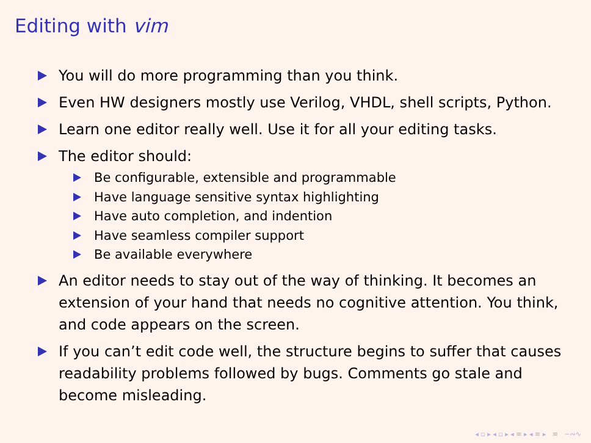Editing with vim
You will do more programming than you think.
Even HW designers mostly use Verilog, VHDL, shell scripts, Python.
Learn one editor really well. Use it for all your editing tasks.
The editor should:
Be configurable, extensible and programmable
Have language sensitive syntax highlighting
Have auto completion, and indention
Have seamless compiler support
Be available everywhere
An editor needs to stay out of the way of thinking. It becomes an extension of your hand that needs no cognitive attention. You think, and code appears on the screen.
If you can’t edit code well, the structure begins to suffer that causes readability problems followed by bugs. Comments go stale and become misleading.
◂ ▫ ▸ ◂ ▫ ▸ ◂ ≡ ▸ ◂ ≡ ▸ ≡ ∽∾∿